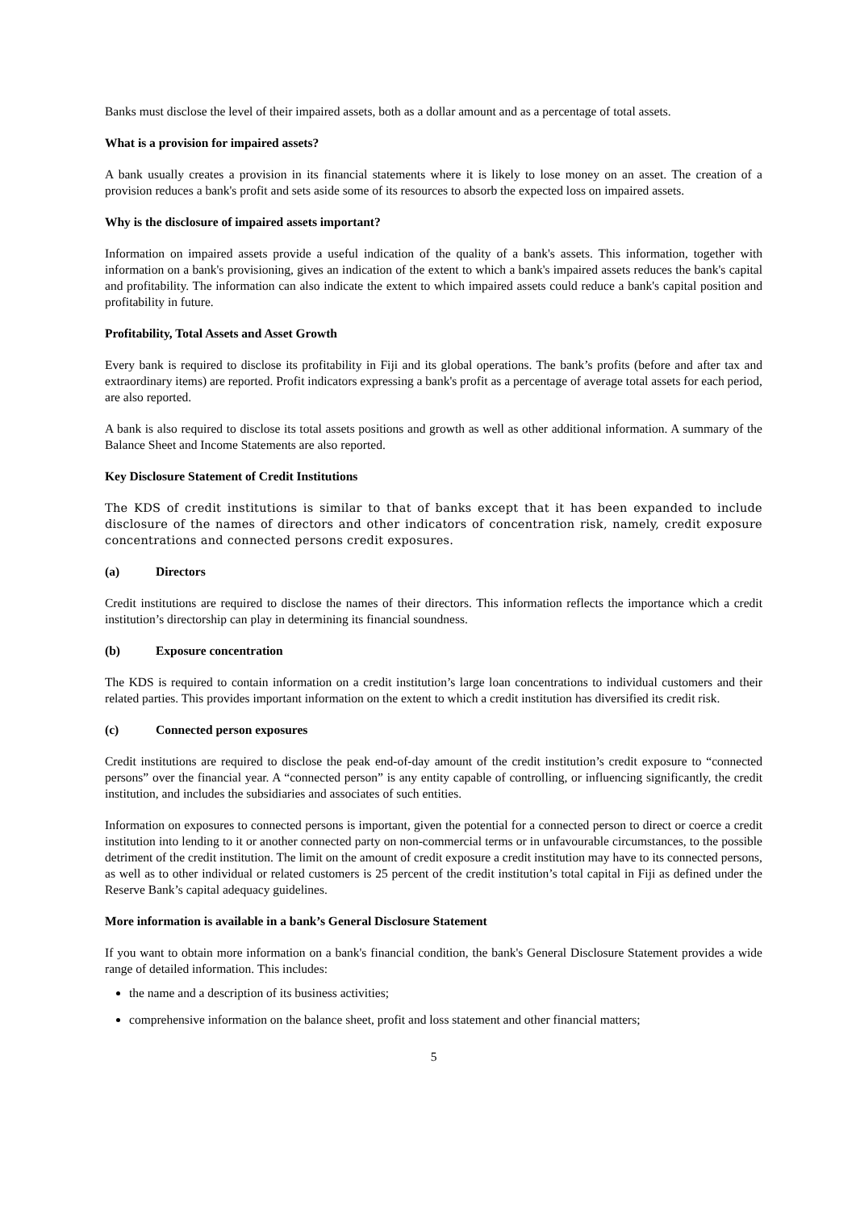Banks must disclose the level of their impaired assets, both as a dollar amount and as a percentage of total assets.
What is a provision for impaired assets?
A bank usually creates a provision in its financial statements where it is likely to lose money on an asset. The creation of a provision reduces a bank's profit and sets aside some of its resources to absorb the expected loss on impaired assets.
Why is the disclosure of impaired assets important?
Information on impaired assets provide a useful indication of the quality of a bank's assets. This information, together with information on a bank's provisioning, gives an indication of the extent to which a bank's impaired assets reduces the bank's capital and profitability. The information can also indicate the extent to which impaired assets could reduce a bank's capital position and profitability in future.
Profitability, Total Assets and Asset Growth
Every bank is required to disclose its profitability in Fiji and its global operations. The bank’s profits (before and after tax and extraordinary items) are reported. Profit indicators expressing a bank's profit as a percentage of average total assets for each period, are also reported.
A bank is also required to disclose its total assets positions and growth as well as other additional information. A summary of the Balance Sheet and Income Statements are also reported.
Key Disclosure Statement of Credit Institutions
The KDS of credit institutions is similar to that of banks except that it has been expanded to include disclosure of the names of directors and other indicators of concentration risk, namely, credit exposure concentrations and connected persons credit exposures.
(a) Directors
Credit institutions are required to disclose the names of their directors. This information reflects the importance which a credit institution’s directorship can play in determining its financial soundness.
(b) Exposure concentration
The KDS is required to contain information on a credit institution’s large loan concentrations to individual customers and their related parties. This provides important information on the extent to which a credit institution has diversified its credit risk.
(c) Connected person exposures
Credit institutions are required to disclose the peak end-of-day amount of the credit institution’s credit exposure to “connected persons” over the financial year. A “connected person” is any entity capable of controlling, or influencing significantly, the credit institution, and includes the subsidiaries and associates of such entities.
Information on exposures to connected persons is important, given the potential for a connected person to direct or coerce a credit institution into lending to it or another connected party on non-commercial terms or in unfavourable circumstances, to the possible detriment of the credit institution. The limit on the amount of credit exposure a credit institution may have to its connected persons, as well as to other individual or related customers is 25 percent of the credit institution’s total capital in Fiji as defined under the Reserve Bank’s capital adequacy guidelines.
More information is available in a bank’s General Disclosure Statement
If you want to obtain more information on a bank's financial condition, the bank's General Disclosure Statement provides a wide range of detailed information. This includes:
the name and a description of its business activities;
comprehensive information on the balance sheet, profit and loss statement and other financial matters;
5